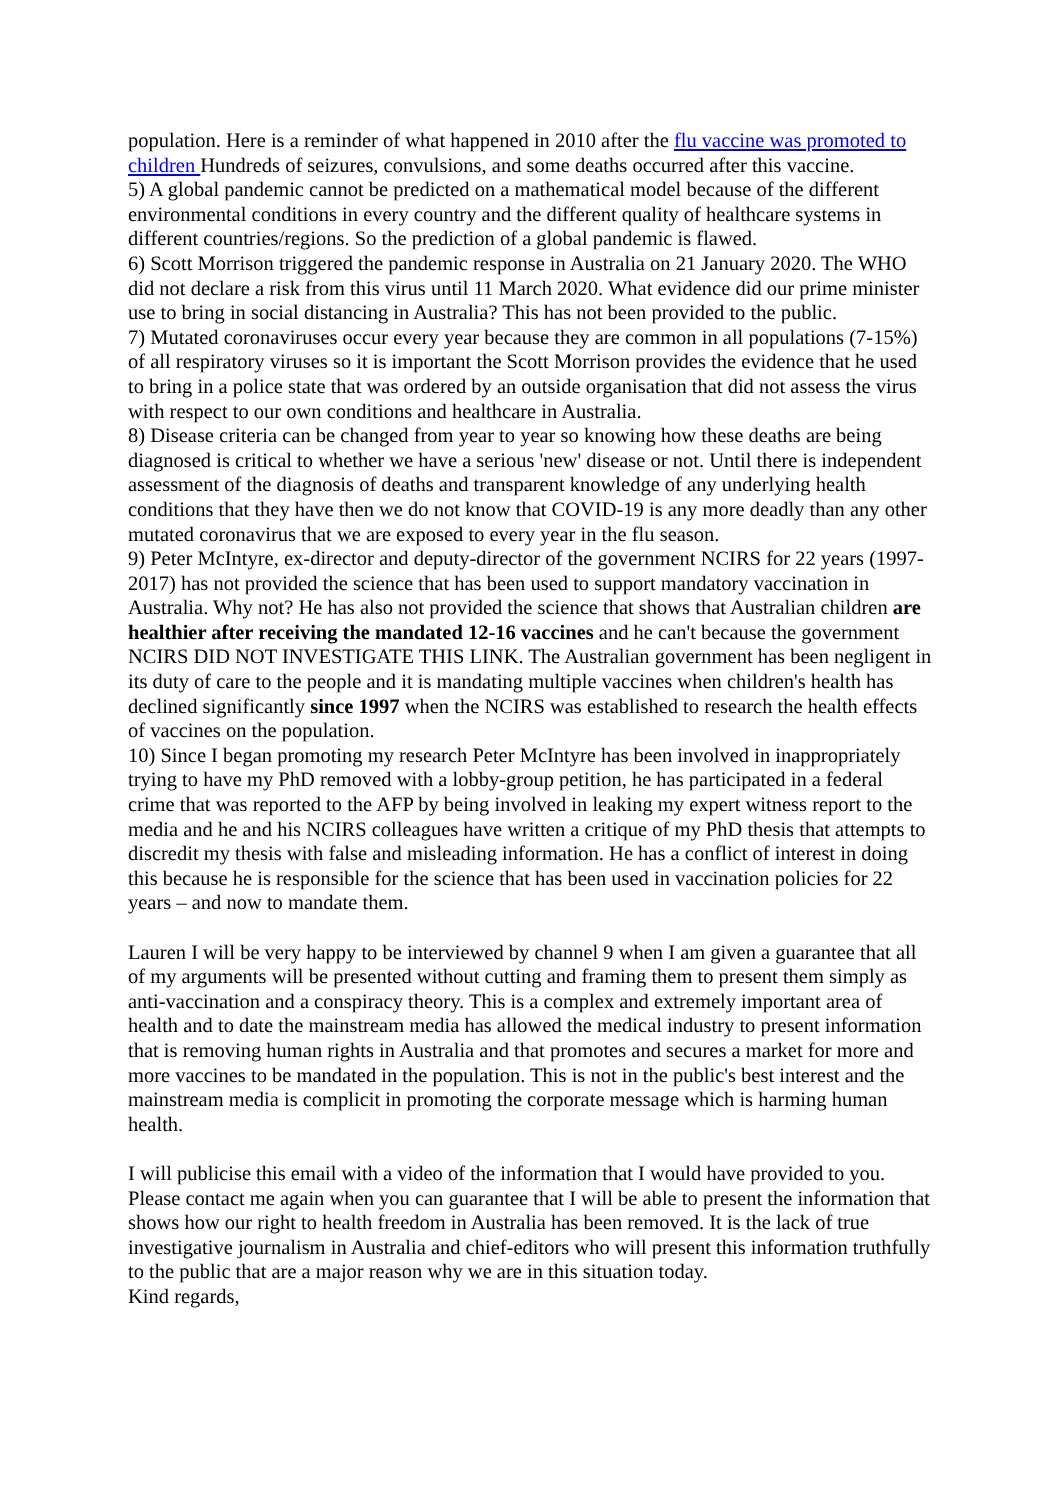population. Here is a reminder of what happened in 2010 after the flu vaccine was promoted to children Hundreds of seizures, convulsions, and some deaths occurred after this vaccine.
5) A global pandemic cannot be predicted on a mathematical model because of the different environmental conditions in every country and the different quality of healthcare systems in different countries/regions. So the prediction of a global pandemic is flawed.
6) Scott Morrison triggered the pandemic response in Australia on 21 January 2020. The WHO did not declare a risk from this virus until 11 March 2020. What evidence did our prime minister use to bring in social distancing in Australia? This has not been provided to the public.
7) Mutated coronaviruses occur every year because they are common in all populations (7-15%) of all respiratory viruses so it is important the Scott Morrison provides the evidence that he used to bring in a police state that was ordered by an outside organisation that did not assess the virus with respect to our own conditions and healthcare in Australia.
8) Disease criteria can be changed from year to year so knowing how these deaths are being diagnosed is critical to whether we have a serious 'new' disease or not. Until there is independent assessment of the diagnosis of deaths and transparent knowledge of any underlying health conditions that they have then we do not know that COVID-19 is any more deadly than any other mutated coronavirus that we are exposed to every year in the flu season.
9) Peter McIntyre, ex-director and deputy-director of the government NCIRS for 22 years (1997-2017) has not provided the science that has been used to support mandatory vaccination in Australia. Why not? He has also not provided the science that shows that Australian children are healthier after receiving the mandated 12-16 vaccines and he can't because the government NCIRS DID NOT INVESTIGATE THIS LINK. The Australian government has been negligent in its duty of care to the people and it is mandating multiple vaccines when children's health has declined significantly since 1997 when the NCIRS was established to research the health effects of vaccines on the population.
10) Since I began promoting my research Peter McIntyre has been involved in inappropriately trying to have my PhD removed with a lobby-group petition, he has participated in a federal crime that was reported to the AFP by being involved in leaking my expert witness report to the media and he and his NCIRS colleagues have written a critique of my PhD thesis that attempts to discredit my thesis with false and misleading information. He has a conflict of interest in doing this because he is responsible for the science that has been used in vaccination policies for 22 years – and now to mandate them.
Lauren I will be very happy to be interviewed by channel 9 when I am given a guarantee that all of my arguments will be presented without cutting and framing them to present them simply as anti-vaccination and a conspiracy theory. This is a complex and extremely important area of health and to date the mainstream media has allowed the medical industry to present information that is removing human rights in Australia and that promotes and secures a market for more and more vaccines to be mandated in the population. This is not in the public's best interest and the mainstream media is complicit in promoting the corporate message which is harming human health.
I will publicise this email with a video of the information that I would have provided to you. Please contact me again when you can guarantee that I will be able to present the information that shows how our right to health freedom in Australia has been removed. It is the lack of true investigative journalism in Australia and chief-editors who will present this information truthfully to the public that are a major reason why we are in this situation today.
Kind regards,